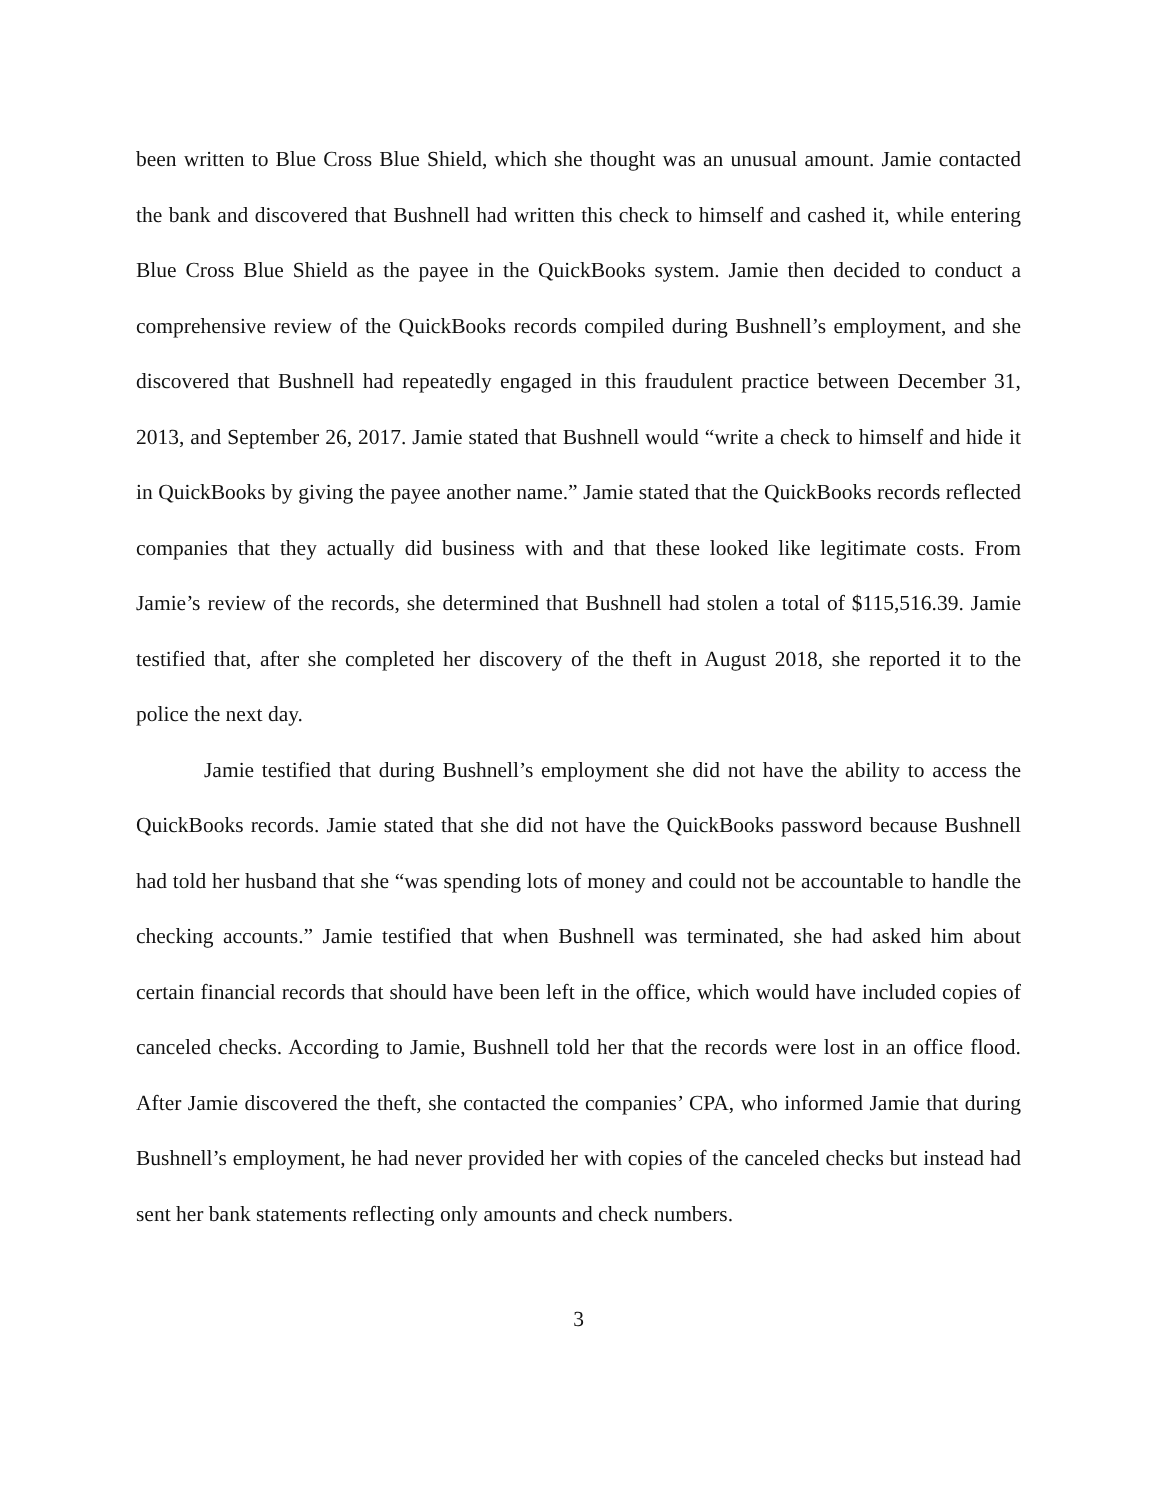been written to Blue Cross Blue Shield, which she thought was an unusual amount. Jamie contacted the bank and discovered that Bushnell had written this check to himself and cashed it, while entering Blue Cross Blue Shield as the payee in the QuickBooks system. Jamie then decided to conduct a comprehensive review of the QuickBooks records compiled during Bushnell’s employment, and she discovered that Bushnell had repeatedly engaged in this fraudulent practice between December 31, 2013, and September 26, 2017. Jamie stated that Bushnell would “write a check to himself and hide it in QuickBooks by giving the payee another name.” Jamie stated that the QuickBooks records reflected companies that they actually did business with and that these looked like legitimate costs. From Jamie’s review of the records, she determined that Bushnell had stolen a total of $115,516.39. Jamie testified that, after she completed her discovery of the theft in August 2018, she reported it to the police the next day.
Jamie testified that during Bushnell’s employment she did not have the ability to access the QuickBooks records. Jamie stated that she did not have the QuickBooks password because Bushnell had told her husband that she “was spending lots of money and could not be accountable to handle the checking accounts.” Jamie testified that when Bushnell was terminated, she had asked him about certain financial records that should have been left in the office, which would have included copies of canceled checks. According to Jamie, Bushnell told her that the records were lost in an office flood. After Jamie discovered the theft, she contacted the companies’ CPA, who informed Jamie that during Bushnell’s employment, he had never provided her with copies of the canceled checks but instead had sent her bank statements reflecting only amounts and check numbers.
3